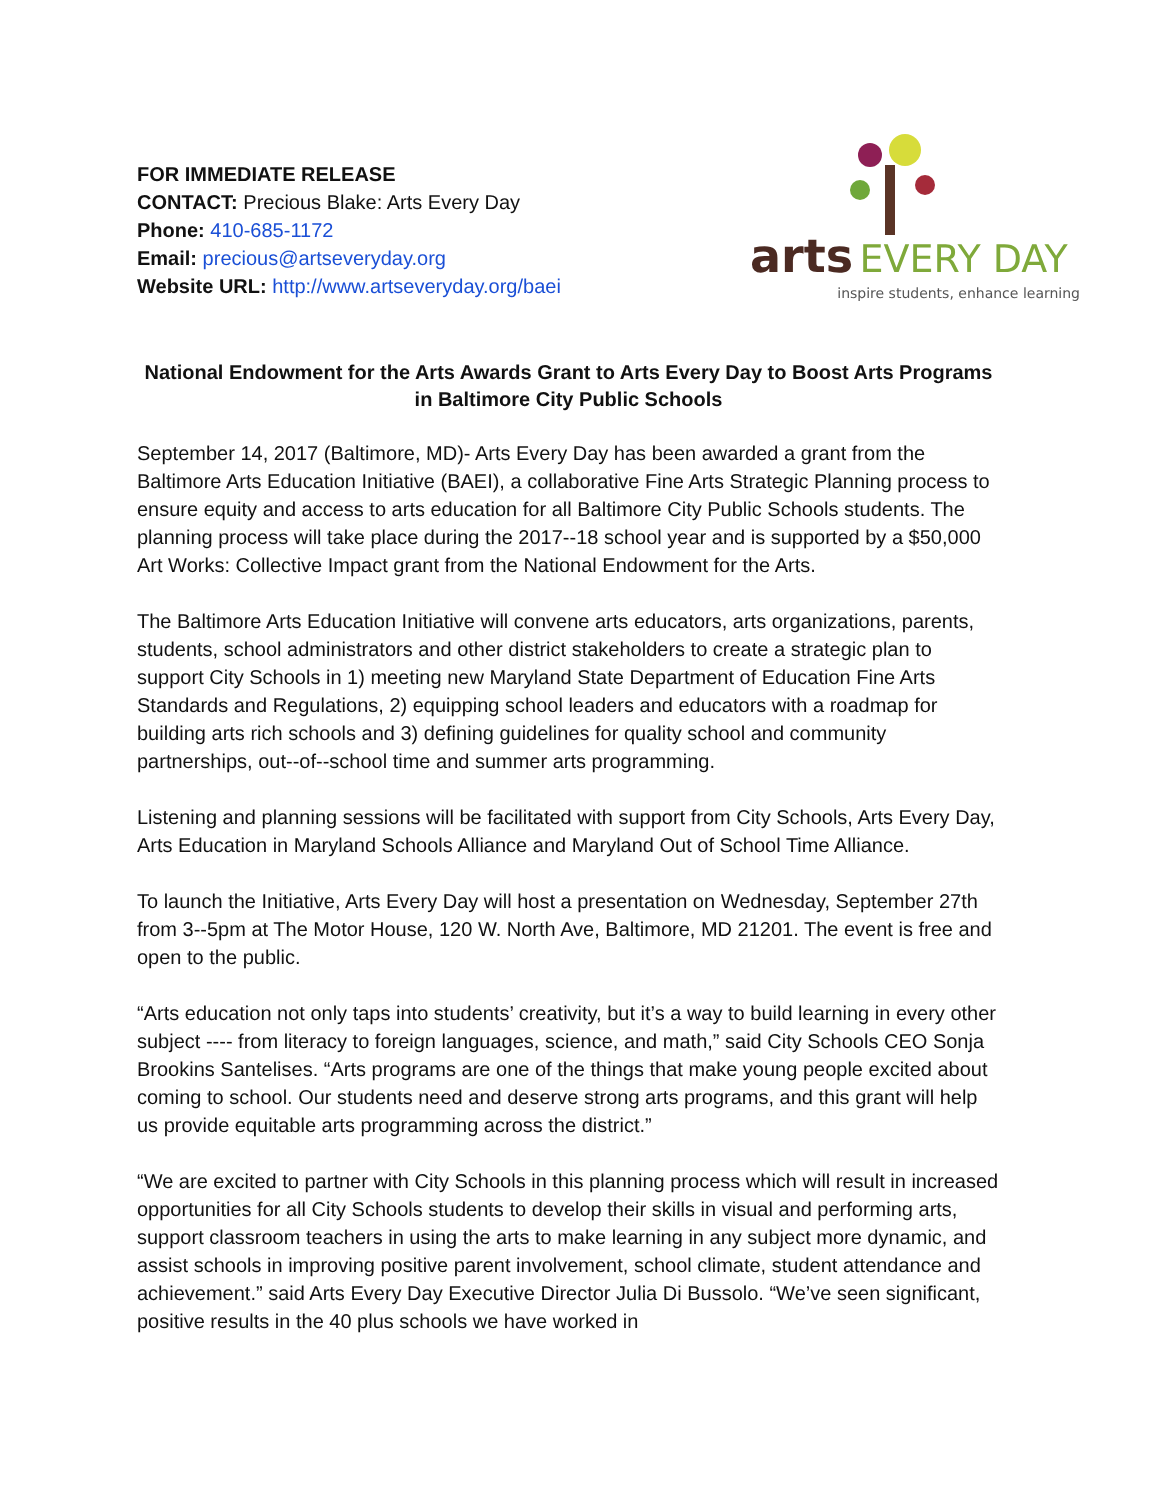FOR IMMEDIATE RELEASE
CONTACT: Precious Blake: Arts Every Day
Phone: 410-685-1172
Email: precious@artseveryday.org
Website URL: http://www.artseveryday.org/baei
arts EVERY DAY
inspire students, enhance learning
National Endowment for the Arts Awards Grant to Arts Every Day to Boost Arts Programs in Baltimore City Public Schools
September 14, 2017 (Baltimore, MD)- Arts Every Day has been awarded a grant from the Baltimore Arts Education Initiative (BAEI), a collaborative Fine Arts Strategic Planning process to ensure equity and access to arts education for all Baltimore City Public Schools students. The planning process will take place during the 2017--18 school year and is supported by a $50,000 Art Works: Collective Impact grant from the National Endowment for the Arts.
The Baltimore Arts Education Initiative will convene arts educators, arts organizations, parents, students, school administrators and other district stakeholders to create a strategic plan to support City Schools in 1) meeting new Maryland State Department of Education Fine Arts Standards and Regulations, 2) equipping school leaders and educators with a roadmap for building arts rich schools and 3) defining guidelines for quality school and community partnerships, out--of--school time and summer arts programming.
Listening and planning sessions will be facilitated with support from City Schools, Arts Every Day, Arts Education in Maryland Schools Alliance and Maryland Out of School Time Alliance.
To launch the Initiative, Arts Every Day will host a presentation on Wednesday, September 27th from 3--5pm at The Motor House, 120 W. North Ave, Baltimore, MD 21201. The event is free and open to the public.
“Arts education not only taps into students’ creativity, but it’s a way to build learning in every other subject ---- from literacy to foreign languages, science, and math,” said City Schools CEO Sonja Brookins Santelises. “Arts programs are one of the things that make young people excited about coming to school. Our students need and deserve strong arts programs, and this grant will help us provide equitable arts programming across the district.”
“We are excited to partner with City Schools in this planning process which will result in increased opportunities for all City Schools students to develop their skills in visual and performing arts, support classroom teachers in using the arts to make learning in any subject more dynamic, and assist schools in improving positive parent involvement, school climate, student attendance and achievement.” said Arts Every Day Executive Director Julia Di Bussolo. “We’ve seen significant, positive results in the 40 plus schools we have worked in